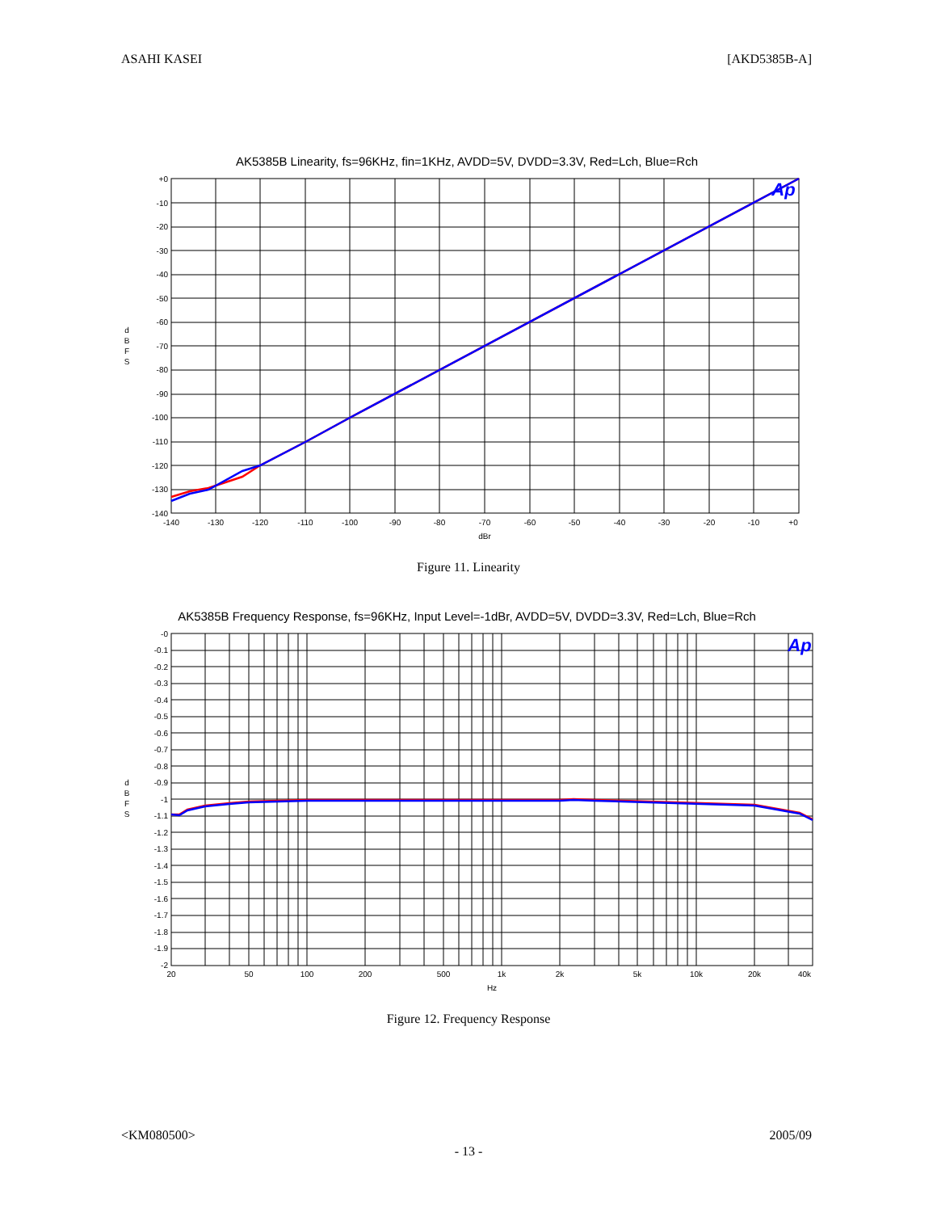ASAHI KASEI [AKD5385B-A]
AK5385B Linearity, fs=96KHz, fin=1KHz, AVDD=5V, DVDD=3.3V, Red=Lch, Blue=Rch
+0
-10
-20
-30
-40
-50
-60
-70
-80
-90
-100
-110
-120
-130
-140
-140
-130
-120
-110
-100
-90
-80
-70
-60
-50
-40
-30
-20
-10
+0
dBr
d
B
F
S
Ap
Figure 11. Linearity
AK5385B Frequency Response, fs=96KHz, Input Level=-1dBr, AVDD=5V, DVDD=3.3V, Red=Lch, Blue=Rch
-0
-0.1
-0.2
-0.3
-0.4
-0.5
-0.6
-0.7
-0.8
-0.9
-1
-1.1
-1.2
-1.3
-1.4
-1.5
-1.6
-1.7
-1.8
-1.9
-2
20
50
100
200
500
1k
2k
5k
10k
20k
40k
Hz
d
B
F
S
Ap
Figure 12. Frequency Response
<KM080500> 2005/09
- 13 -